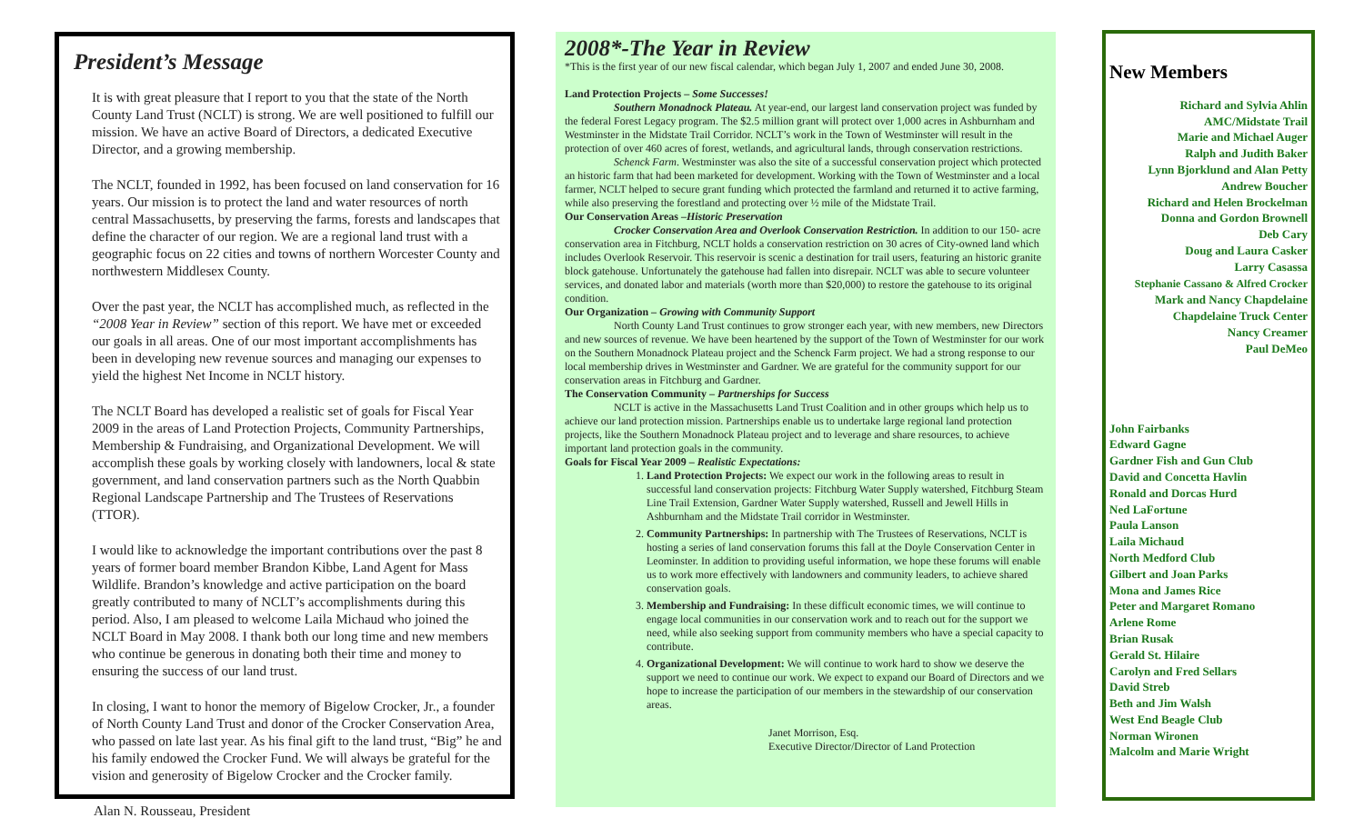President’s Message
It is with great pleasure that I report to you that the state of the North County Land Trust (NCLT) is strong. We are well positioned to fulfill our mission. We have an active Board of Directors, a dedicated Executive Director, and a growing membership.
The NCLT, founded in 1992, has been focused on land conservation for 16 years. Our mission is to protect the land and water resources of north central Massachusetts, by preserving the farms, forests and landscapes that define the character of our region. We are a regional land trust with a geographic focus on 22 cities and towns of northern Worcester County and northwestern Middlesex County.
Over the past year, the NCLT has accomplished much, as reflected in the “2008 Year in Review” section of this report. We have met or exceeded our goals in all areas. One of our most important accomplishments has been in developing new revenue sources and managing our expenses to yield the highest Net Income in NCLT history.
The NCLT Board has developed a realistic set of goals for Fiscal Year 2009 in the areas of Land Protection Projects, Community Partnerships, Membership & Fundraising, and Organizational Development. We will accomplish these goals by working closely with landowners, local & state government, and land conservation partners such as the North Quabbin Regional Landscape Partnership and The Trustees of Reservations (TTOR).
I would like to acknowledge the important contributions over the past 8 years of former board member Brandon Kibbe, Land Agent for Mass Wildlife. Brandon’s knowledge and active participation on the board greatly contributed to many of NCLT’s accomplishments during this period. Also, I am pleased to welcome Laila Michaud who joined the NCLT Board in May 2008. I thank both our long time and new members who continue be generous in donating both their time and money to ensuring the success of our land trust.
In closing, I want to honor the memory of Bigelow Crocker, Jr., a founder of North County Land Trust and donor of the Crocker Conservation Area, who passed on late last year. As his final gift to the land trust, “Big” he and his family endowed the Crocker Fund. We will always be grateful for the vision and generosity of Bigelow Crocker and the Crocker family.
Alan N. Rousseau, President
2008*-The Year in Review
*This is the first year of our new fiscal calendar, which began July 1, 2007 and ended June 30, 2008.
Land Protection Projects – Some Successes!
Southern Monadnock Plateau. At year-end, our largest land conservation project was funded by the federal Forest Legacy program. The $2.5 million grant will protect over 1,000 acres in Ashburnham and Westminster in the Midstate Trail Corridor. NCLT’s work in the Town of Westminster will result in the protection of over 460 acres of forest, wetlands, and agricultural lands, through conservation restrictions.
Schenck Farm. Westminster was also the site of a successful conservation project which protected an historic farm that had been marketed for development. Working with the Town of Westminster and a local farmer, NCLT helped to secure grant funding which protected the farmland and returned it to active farming, while also preserving the forestland and protecting over ½ mile of the Midstate Trail.
Our Conservation Areas –Historic Preservation
Crocker Conservation Area and Overlook Conservation Restriction. In addition to our 150- acre conservation area in Fitchburg, NCLT holds a conservation restriction on 30 acres of City-owned land which includes Overlook Reservoir. This reservoir is scenic a destination for trail users, featuring an historic granite block gatehouse. Unfortunately the gatehouse had fallen into disrepair. NCLT was able to secure volunteer services, and donated labor and materials (worth more than $20,000) to restore the gatehouse to its original condition.
Our Organization – Growing with Community Support
North County Land Trust continues to grow stronger each year, with new members, new Directors and new sources of revenue. We have been heartened by the support of the Town of Westminster for our work on the Southern Monadnock Plateau project and the Schenck Farm project. We had a strong response to our local membership drives in Westminster and Gardner. We are grateful for the community support for our conservation areas in Fitchburg and Gardner.
The Conservation Community – Partnerships for Success
NCLT is active in the Massachusetts Land Trust Coalition and in other groups which help us to achieve our land protection mission. Partnerships enable us to undertake large regional land protection projects, like the Southern Monadnock Plateau project and to leverage and share resources, to achieve important land protection goals in the community.
Goals for Fiscal Year 2009 – Realistic Expectations:
1. Land Protection Projects: We expect our work in the following areas to result in successful land conservation projects: Fitchburg Water Supply watershed, Fitchburg Steam Line Trail Extension, Gardner Water Supply watershed, Russell and Jewell Hills in Ashburnham and the Midstate Trail corridor in Westminster.
2. Community Partnerships: In partnership with The Trustees of Reservations, NCLT is hosting a series of land conservation forums this fall at the Doyle Conservation Center in Leominster. In addition to providing useful information, we hope these forums will enable us to work more effectively with landowners and community leaders, to achieve shared conservation goals.
3. Membership and Fundraising: In these difficult economic times, we will continue to engage local communities in our conservation work and to reach out for the support we need, while also seeking support from community members who have a special capacity to contribute.
4. Organizational Development: We will continue to work hard to show we deserve the support we need to continue our work. We expect to expand our Board of Directors and we hope to increase the participation of our members in the stewardship of our conservation areas.
Janet Morrison, Esq.
Executive Director/Director of Land Protection
New Members
Richard and Sylvia Ahlin
AMC/Midstate Trail
Marie and Michael Auger
Ralph and Judith Baker
Lynn Bjorklund and Alan Petty
Andrew Boucher
Richard and Helen Brockelman
Donna and Gordon Brownell
Deb Cary
Doug and Laura Casker
Larry Casassa
Stephanie Cassano & Alfred Crocker
Mark and Nancy Chapdelaine
Chapdelaine Truck Center
Nancy Creamer
Paul DeMeo
John Fairbanks
Edward Gagne
Gardner Fish and Gun Club
David and Concetta Havlin
Ronald and Dorcas Hurd
Ned LaFortune
Paula Lanson
Laila Michaud
North Medford Club
Gilbert and Joan Parks
Mona and James Rice
Peter and Margaret Romano
Arlene Rome
Brian Rusak
Gerald St. Hilaire
Carolyn and Fred Sellars
David Streb
Beth and Jim Walsh
West End Beagle Club
Norman Wironen
Malcolm and Marie Wright